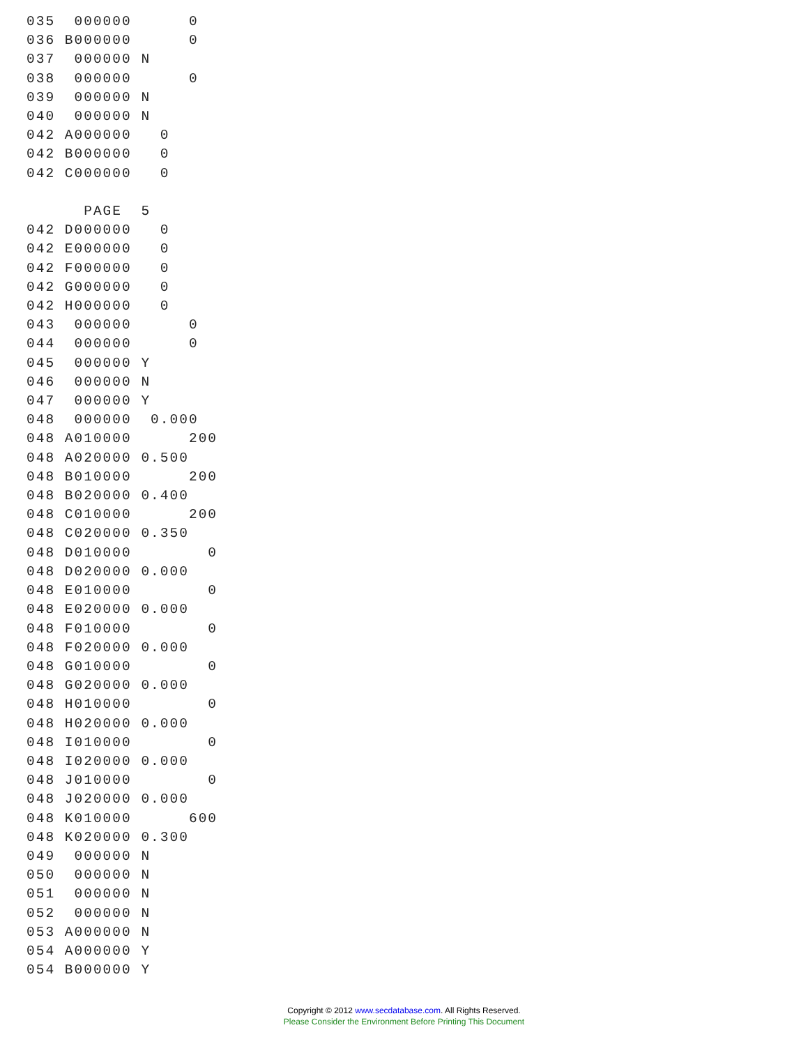035  000000      0
036 B000000      0
037  000000 N
038  000000      0
039  000000 N
040  000000 N
042 A000000   0
042 B000000   0
042 C000000   0

      PAGE  5
042 D000000   0
042 E000000   0
042 F000000   0
042 G000000   0
042 H000000   0
043  000000      0
044  000000      0
045  000000 Y
046  000000 N
047  000000 Y
048  000000  0.000
048 A010000      200
048 A020000 0.500
048 B010000      200
048 B020000 0.400
048 C010000      200
048 C020000 0.350
048 D010000        0
048 D020000 0.000
048 E010000        0
048 E020000 0.000
048 F010000        0
048 F020000 0.000
048 G010000        0
048 G020000 0.000
048 H010000        0
048 H020000 0.000
048 I010000        0
048 I020000 0.000
048 J010000        0
048 J020000 0.000
048 K010000      600
048 K020000 0.300
049  000000 N
050  000000 N
051  000000 N
052  000000 N
053 A000000 N
054 A000000 Y
054 B000000 Y
Copyright © 2012 www.secdatabase.com. All Rights Reserved.
Please Consider the Environment Before Printing This Document